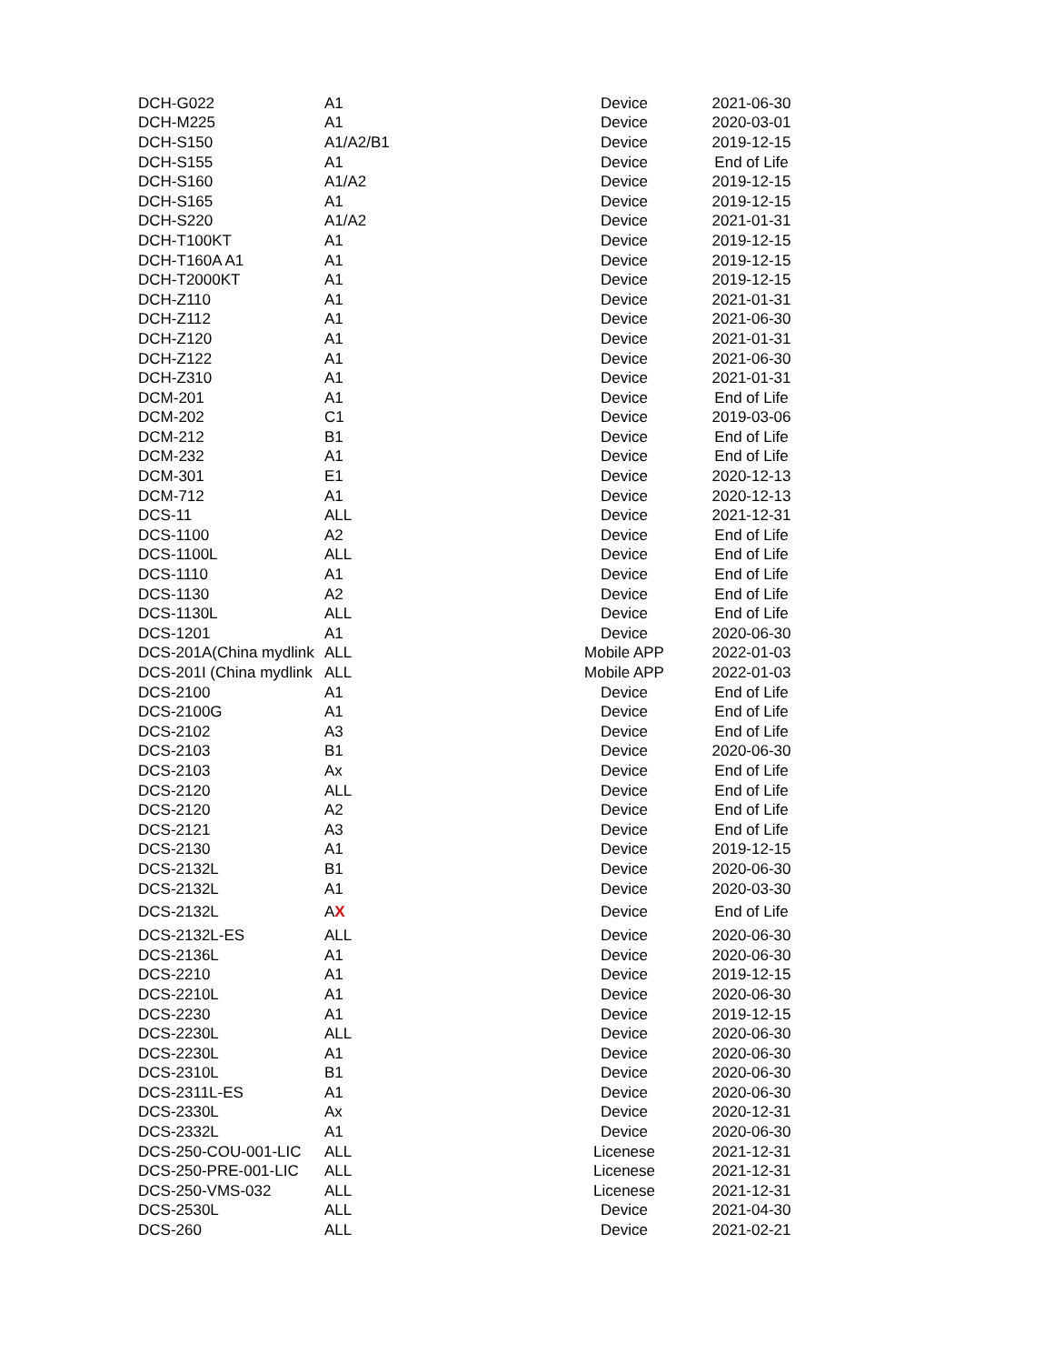| DCH-G022 | A1 | Device | 2021-06-30 |
| DCH-M225 | A1 | Device | 2020-03-01 |
| DCH-S150 | A1/A2/B1 | Device | 2019-12-15 |
| DCH-S155 | A1 | Device | End of Life |
| DCH-S160 | A1/A2 | Device | 2019-12-15 |
| DCH-S165 | A1 | Device | 2019-12-15 |
| DCH-S220 | A1/A2 | Device | 2021-01-31 |
| DCH-T100KT | A1 | Device | 2019-12-15 |
| DCH-T160A A1 | A1 | Device | 2019-12-15 |
| DCH-T2000KT | A1 | Device | 2019-12-15 |
| DCH-Z110 | A1 | Device | 2021-01-31 |
| DCH-Z112 | A1 | Device | 2021-06-30 |
| DCH-Z120 | A1 | Device | 2021-01-31 |
| DCH-Z122 | A1 | Device | 2021-06-30 |
| DCH-Z310 | A1 | Device | 2021-01-31 |
| DCM-201 | A1 | Device | End of Life |
| DCM-202 | C1 | Device | 2019-03-06 |
| DCM-212 | B1 | Device | End of Life |
| DCM-232 | A1 | Device | End of Life |
| DCM-301 | E1 | Device | 2020-12-13 |
| DCM-712 | A1 | Device | 2020-12-13 |
| DCS-11 | ALL | Device | 2021-12-31 |
| DCS-1100 | A2 | Device | End of Life |
| DCS-1100L | ALL | Device | End of Life |
| DCS-1110 | A1 | Device | End of Life |
| DCS-1130 | A2 | Device | End of Life |
| DCS-1130L | ALL | Device | End of Life |
| DCS-1201 | A1 | Device | 2020-06-30 |
| DCS-201A(China mydlink | ALL | Mobile APP | 2022-01-03 |
| DCS-201I (China mydlink | ALL | Mobile APP | 2022-01-03 |
| DCS-2100 | A1 | Device | End of Life |
| DCS-2100G | A1 | Device | End of Life |
| DCS-2102 | A3 | Device | End of Life |
| DCS-2103 | B1 | Device | 2020-06-30 |
| DCS-2103 | Ax | Device | End of Life |
| DCS-2120 | ALL | Device | End of Life |
| DCS-2120 | A2 | Device | End of Life |
| DCS-2121 | A3 | Device | End of Life |
| DCS-2130 | A1 | Device | 2019-12-15 |
| DCS-2132L | B1 | Device | 2020-06-30 |
| DCS-2132L | A1 | Device | 2020-03-30 |
| DCS-2132L | A X | Device | End of Life |
| DCS-2132L-ES | ALL | Device | 2020-06-30 |
| DCS-2136L | A1 | Device | 2020-06-30 |
| DCS-2210 | A1 | Device | 2019-12-15 |
| DCS-2210L | A1 | Device | 2020-06-30 |
| DCS-2230 | A1 | Device | 2019-12-15 |
| DCS-2230L | ALL | Device | 2020-06-30 |
| DCS-2230L | A1 | Device | 2020-06-30 |
| DCS-2310L | B1 | Device | 2020-06-30 |
| DCS-2311L-ES | A1 | Device | 2020-06-30 |
| DCS-2330L | Ax | Device | 2020-12-31 |
| DCS-2332L | A1 | Device | 2020-06-30 |
| DCS-250-COU-001-LIC | ALL | Licenese | 2021-12-31 |
| DCS-250-PRE-001-LIC | ALL | Licenese | 2021-12-31 |
| DCS-250-VMS-032 | ALL | Licenese | 2021-12-31 |
| DCS-2530L | ALL | Device | 2021-04-30 |
| DCS-260 | ALL | Device | 2021-02-21 |